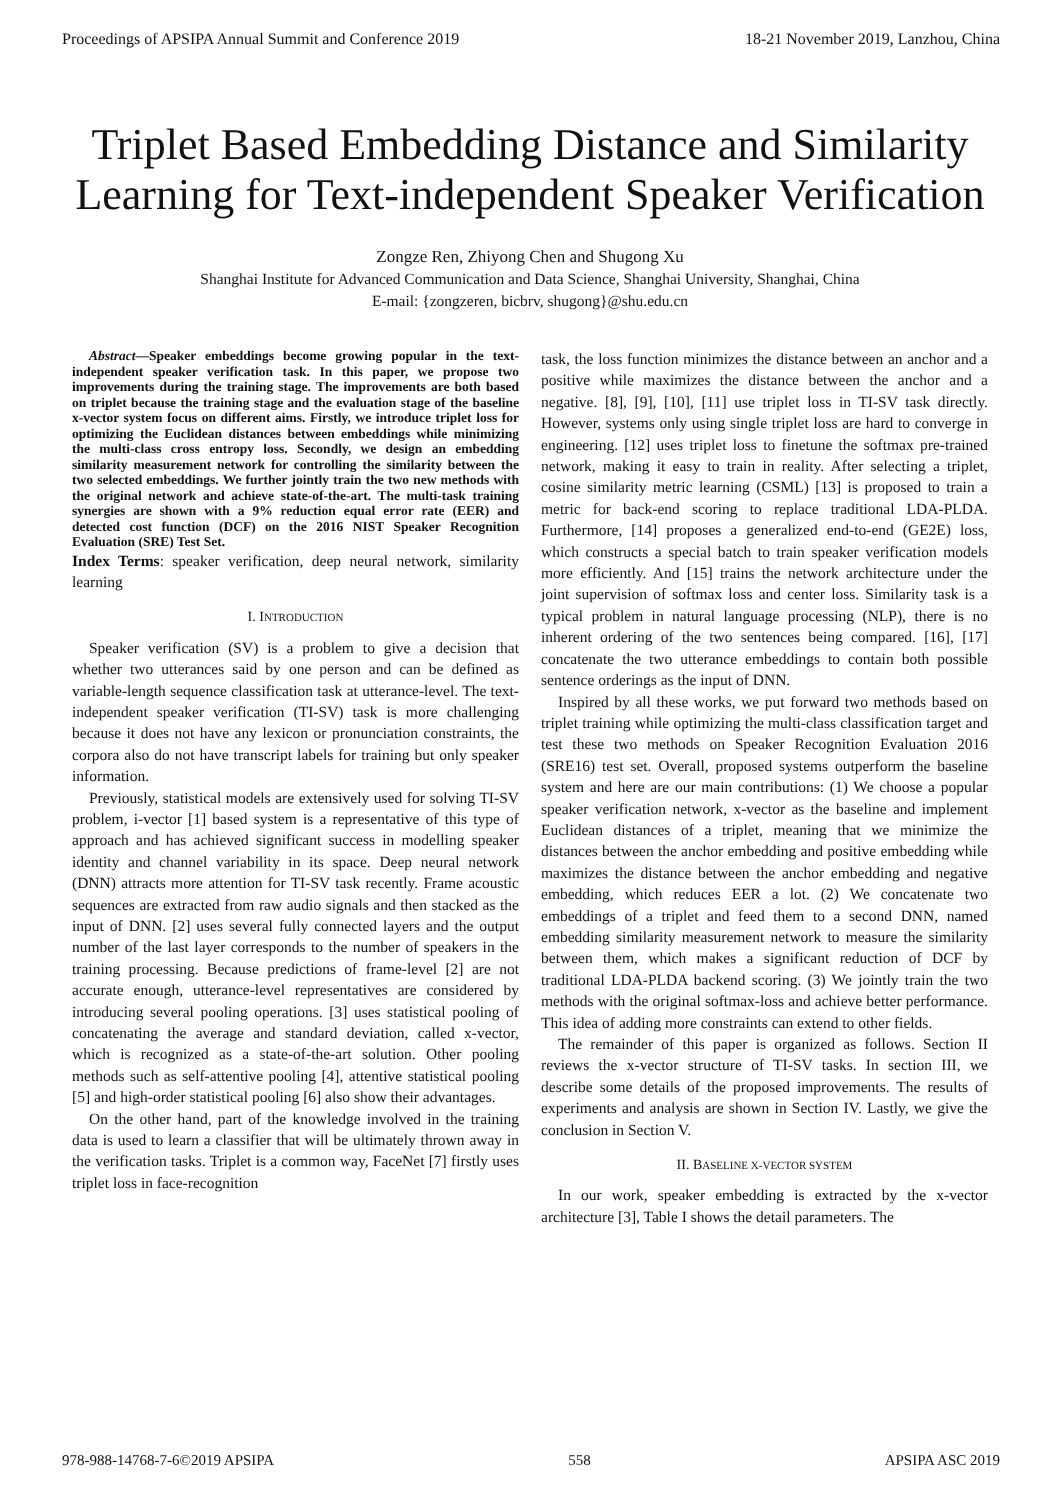Proceedings of APSIPA Annual Summit and Conference 2019 18-21 November 2019, Lanzhou, China
Triplet Based Embedding Distance and Similarity
Learning for Text-independent Speaker Verification
Zongze Ren, Zhiyong Chen and Shugong Xu
Shanghai Institute for Advanced Communication and Data Science, Shanghai University, Shanghai, China
E-mail: {zongzeren, bicbrv, shugong}@shu.edu.cn
Abstract—Speaker embeddings become growing popular in the text-independent speaker verification task. In this paper, we propose two improvements during the training stage. The improvements are both based on triplet because the training stage and the evaluation stage of the baseline x-vector system focus on different aims. Firstly, we introduce triplet loss for optimizing the Euclidean distances between embeddings while minimizing the multi-class cross entropy loss. Secondly, we design an embedding similarity measurement network for controlling the similarity between the two selected embeddings. We further jointly train the two new methods with the original network and achieve state-of-the-art. The multi-task training synergies are shown with a 9% reduction equal error rate (EER) and detected cost function (DCF) on the 2016 NIST Speaker Recognition Evaluation (SRE) Test Set.
Index Terms: speaker verification, deep neural network, similarity learning
I. INTRODUCTION
Speaker verification (SV) is a problem to give a decision that whether two utterances said by one person and can be defined as variable-length sequence classification task at utterance-level. The text-independent speaker verification (TI-SV) task is more challenging because it does not have any lexicon or pronunciation constraints, the corpora also do not have transcript labels for training but only speaker information.
Previously, statistical models are extensively used for solving TI-SV problem, i-vector [1] based system is a representative of this type of approach and has achieved significant success in modelling speaker identity and channel variability in its space. Deep neural network (DNN) attracts more attention for TI-SV task recently. Frame acoustic sequences are extracted from raw audio signals and then stacked as the input of DNN. [2] uses several fully connected layers and the output number of the last layer corresponds to the number of speakers in the training processing. Because predictions of frame-level [2] are not accurate enough, utterance-level representatives are considered by introducing several pooling operations. [3] uses statistical pooling of concatenating the average and standard deviation, called x-vector, which is recognized as a state-of-the-art solution. Other pooling methods such as self-attentive pooling [4], attentive statistical pooling [5] and high-order statistical pooling [6] also show their advantages.
On the other hand, part of the knowledge involved in the training data is used to learn a classifier that will be ultimately thrown away in the verification tasks. Triplet is a common way, FaceNet [7] firstly uses triplet loss in face-recognition
task, the loss function minimizes the distance between an anchor and a positive while maximizes the distance between the anchor and a negative. [8], [9], [10], [11] use triplet loss in TI-SV task directly. However, systems only using single triplet loss are hard to converge in engineering. [12] uses triplet loss to finetune the softmax pre-trained network, making it easy to train in reality. After selecting a triplet, cosine similarity metric learning (CSML) [13] is proposed to train a metric for back-end scoring to replace traditional LDA-PLDA. Furthermore, [14] proposes a generalized end-to-end (GE2E) loss, which constructs a special batch to train speaker verification models more efficiently. And [15] trains the network architecture under the joint supervision of softmax loss and center loss. Similarity task is a typical problem in natural language processing (NLP), there is no inherent ordering of the two sentences being compared. [16], [17] concatenate the two utterance embeddings to contain both possible sentence orderings as the input of DNN.
Inspired by all these works, we put forward two methods based on triplet training while optimizing the multi-class classification target and test these two methods on Speaker Recognition Evaluation 2016 (SRE16) test set. Overall, proposed systems outperform the baseline system and here are our main contributions: (1) We choose a popular speaker verification network, x-vector as the baseline and implement Euclidean distances of a triplet, meaning that we minimize the distances between the anchor embedding and positive embedding while maximizes the distance between the anchor embedding and negative embedding, which reduces EER a lot. (2) We concatenate two embeddings of a triplet and feed them to a second DNN, named embedding similarity measurement network to measure the similarity between them, which makes a significant reduction of DCF by traditional LDA-PLDA backend scoring. (3) We jointly train the two methods with the original softmax-loss and achieve better performance. This idea of adding more constraints can extend to other fields.
The remainder of this paper is organized as follows. Section II reviews the x-vector structure of TI-SV tasks. In section III, we describe some details of the proposed improvements. The results of experiments and analysis are shown in Section IV. Lastly, we give the conclusion in Section V.
II. BASELINE X-VECTOR SYSTEM
In our work, speaker embedding is extracted by the x-vector architecture [3], Table I shows the detail parameters. The
978-988-14768-7-6©2019 APSIPA 558 APSIPA ASC 2019